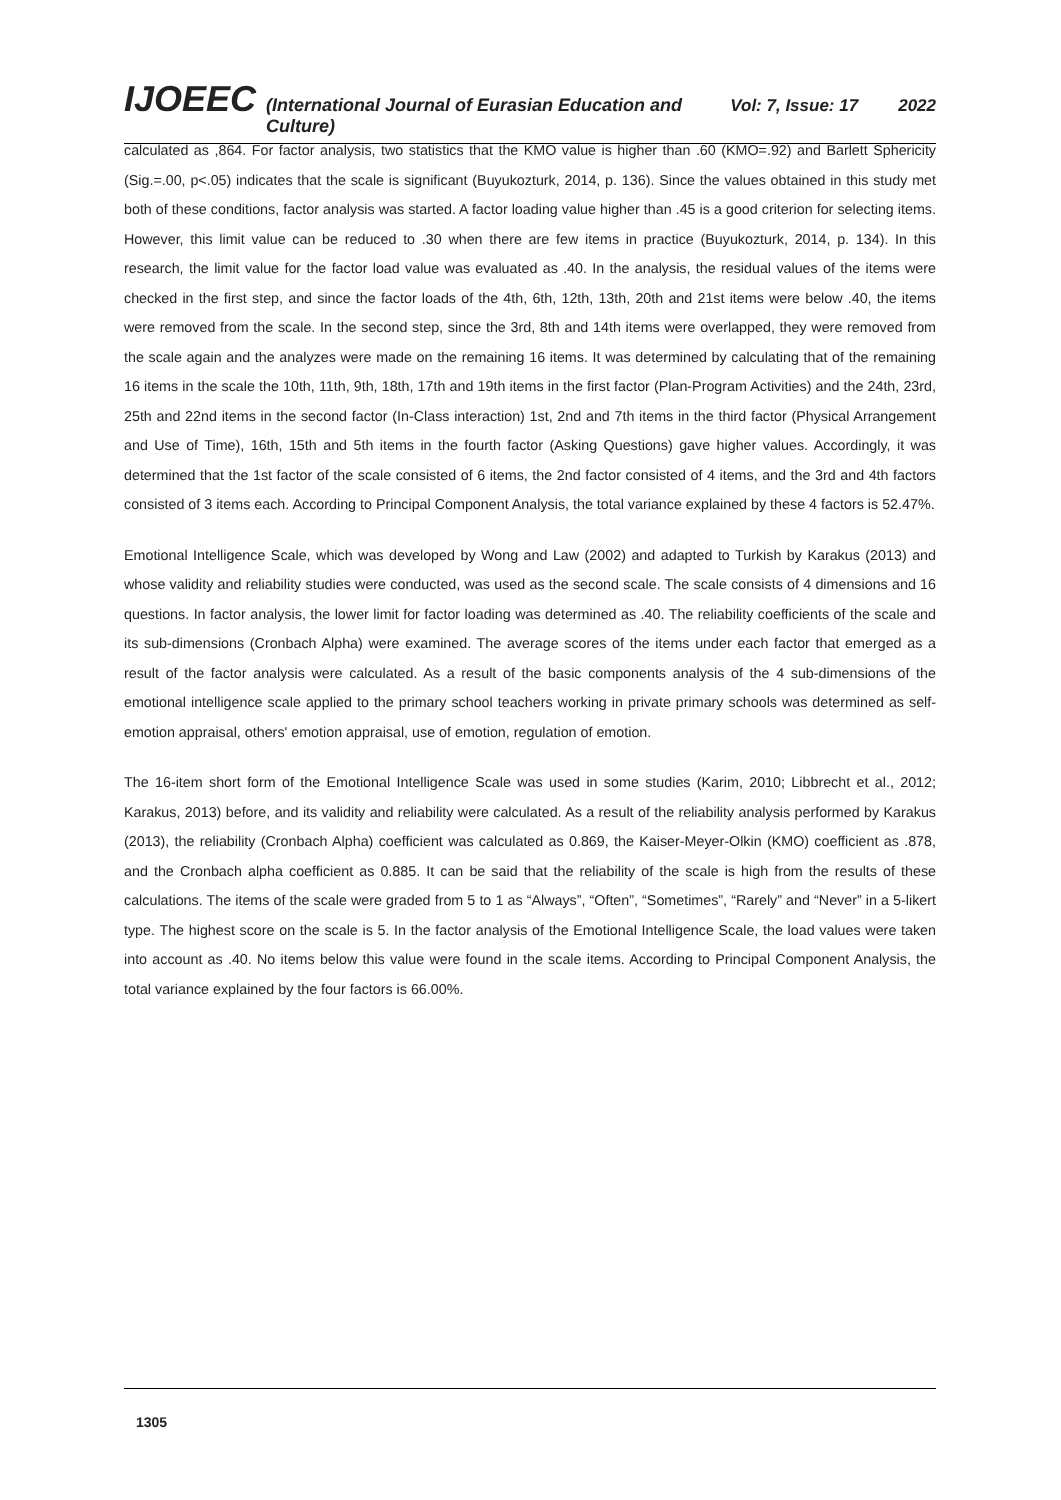IJOEEC (International Journal of Eurasian Education and Culture) Vol: 7, Issue: 17 2022
calculated as ,864. For factor analysis, two statistics that the KMO value is higher than .60 (KMO=.92) and Barlett Sphericity (Sig.=.00, p<.05) indicates that the scale is significant (Buyukozturk, 2014, p. 136). Since the values obtained in this study met both of these conditions, factor analysis was started. A factor loading value higher than .45 is a good criterion for selecting items. However, this limit value can be reduced to .30 when there are few items in practice (Buyukozturk, 2014, p. 134). In this research, the limit value for the factor load value was evaluated as .40. In the analysis, the residual values of the items were checked in the first step, and since the factor loads of the 4th, 6th, 12th, 13th, 20th and 21st items were below .40, the items were removed from the scale. In the second step, since the 3rd, 8th and 14th items were overlapped, they were removed from the scale again and the analyzes were made on the remaining 16 items. It was determined by calculating that of the remaining 16 items in the scale the 10th, 11th, 9th, 18th, 17th and 19th items in the first factor (Plan-Program Activities) and the 24th, 23rd, 25th and 22nd items in the second factor (In-Class interaction) 1st, 2nd and 7th items in the third factor (Physical Arrangement and Use of Time), 16th, 15th and 5th items in the fourth factor (Asking Questions) gave higher values. Accordingly, it was determined that the 1st factor of the scale consisted of 6 items, the 2nd factor consisted of 4 items, and the 3rd and 4th factors consisted of 3 items each. According to Principal Component Analysis, the total variance explained by these 4 factors is 52.47%.
Emotional Intelligence Scale, which was developed by Wong and Law (2002) and adapted to Turkish by Karakus (2013) and whose validity and reliability studies were conducted, was used as the second scale. The scale consists of 4 dimensions and 16 questions. In factor analysis, the lower limit for factor loading was determined as .40. The reliability coefficients of the scale and its sub-dimensions (Cronbach Alpha) were examined. The average scores of the items under each factor that emerged as a result of the factor analysis were calculated. As a result of the basic components analysis of the 4 sub-dimensions of the emotional intelligence scale applied to the primary school teachers working in private primary schools was determined as self-emotion appraisal, others' emotion appraisal, use of emotion, regulation of emotion.
The 16-item short form of the Emotional Intelligence Scale was used in some studies (Karim, 2010; Libbrecht et al., 2012; Karakus, 2013) before, and its validity and reliability were calculated. As a result of the reliability analysis performed by Karakus (2013), the reliability (Cronbach Alpha) coefficient was calculated as 0.869, the Kaiser-Meyer-Olkin (KMO) coefficient as .878, and the Cronbach alpha coefficient as 0.885. It can be said that the reliability of the scale is high from the results of these calculations. The items of the scale were graded from 5 to 1 as “Always”, “Often”, “Sometimes”, “Rarely” and “Never” in a 5-likert type. The highest score on the scale is 5. In the factor analysis of the Emotional Intelligence Scale, the load values were taken into account as .40. No items below this value were found in the scale items. According to Principal Component Analysis, the total variance explained by the four factors is 66.00%.
1305